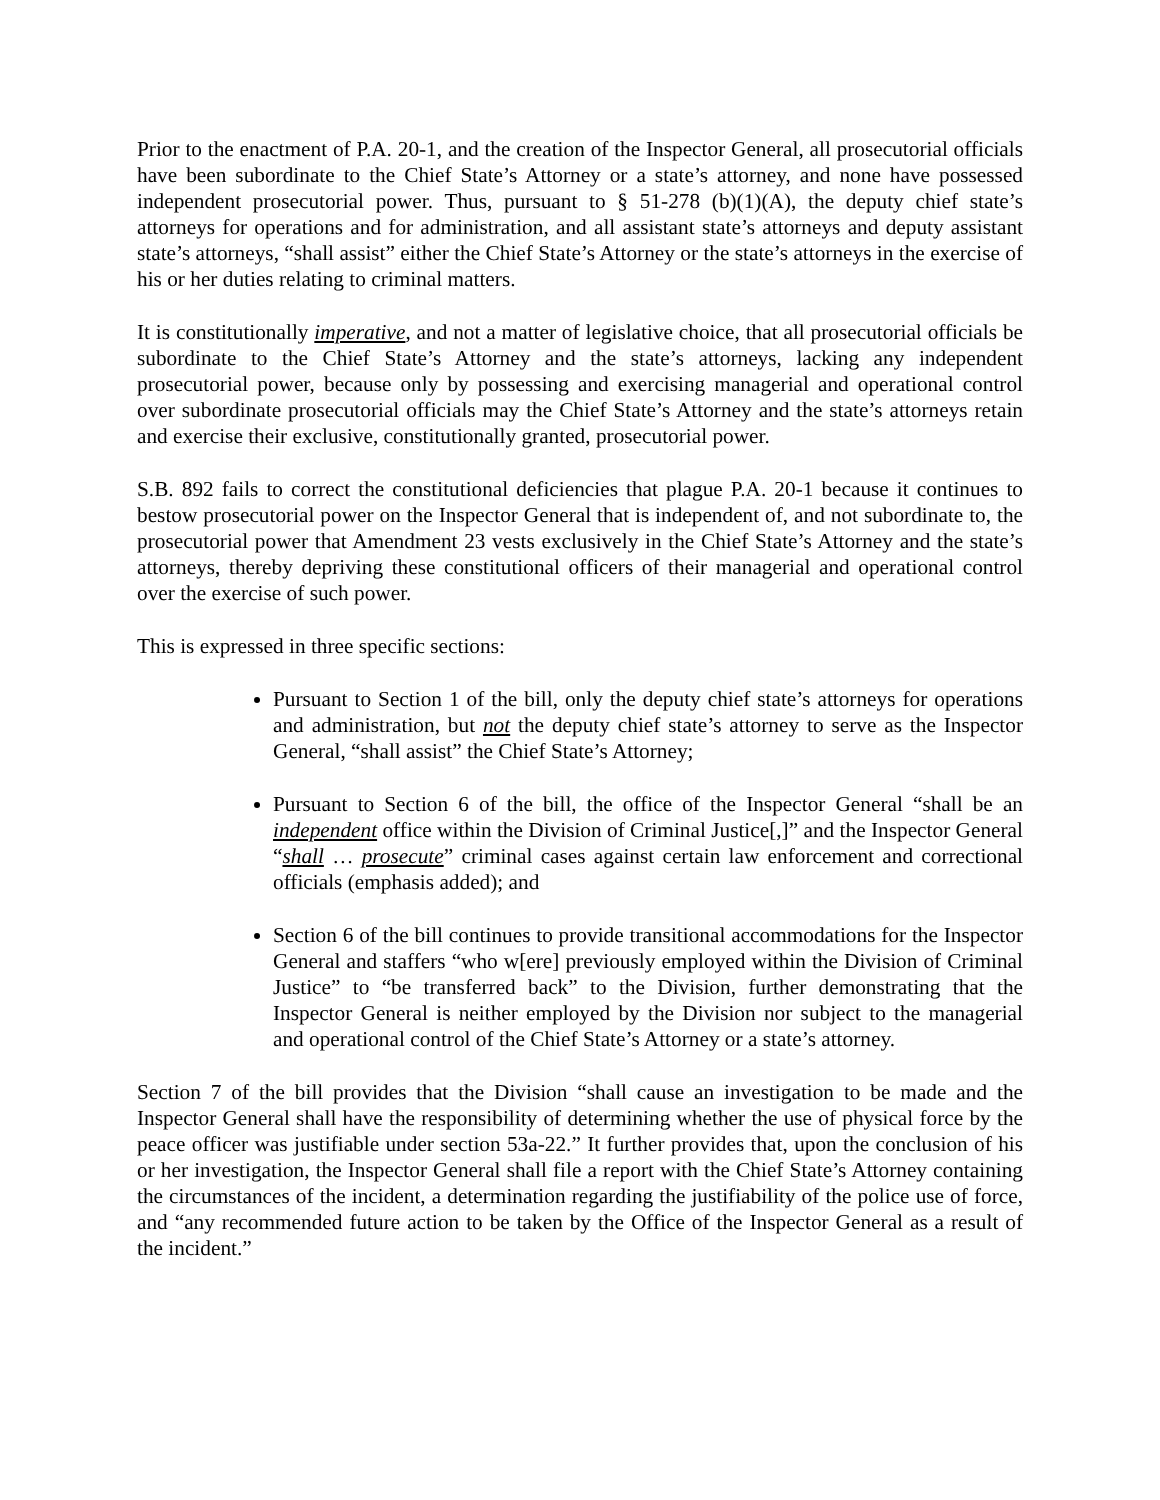Prior to the enactment of P.A. 20-1, and the creation of the Inspector General, all prosecutorial officials have been subordinate to the Chief State’s Attorney or a state’s attorney, and none have possessed independent prosecutorial power. Thus, pursuant to § 51-278 (b)(1)(A), the deputy chief state’s attorneys for operations and for administration, and all assistant state’s attorneys and deputy assistant state’s attorneys, “shall assist” either the Chief State’s Attorney or the state’s attorneys in the exercise of his or her duties relating to criminal matters.
It is constitutionally imperative, and not a matter of legislative choice, that all prosecutorial officials be subordinate to the Chief State’s Attorney and the state’s attorneys, lacking any independent prosecutorial power, because only by possessing and exercising managerial and operational control over subordinate prosecutorial officials may the Chief State’s Attorney and the state’s attorneys retain and exercise their exclusive, constitutionally granted, prosecutorial power.
S.B. 892 fails to correct the constitutional deficiencies that plague P.A. 20-1 because it continues to bestow prosecutorial power on the Inspector General that is independent of, and not subordinate to, the prosecutorial power that Amendment 23 vests exclusively in the Chief State’s Attorney and the state’s attorneys, thereby depriving these constitutional officers of their managerial and operational control over the exercise of such power.
This is expressed in three specific sections:
Pursuant to Section 1 of the bill, only the deputy chief state’s attorneys for operations and administration, but not the deputy chief state’s attorney to serve as the Inspector General, “shall assist” the Chief State’s Attorney;
Pursuant to Section 6 of the bill, the office of the Inspector General “shall be an independent office within the Division of Criminal Justice[,]” and the Inspector General “shall … prosecute” criminal cases against certain law enforcement and correctional officials (emphasis added); and
Section 6 of the bill continues to provide transitional accommodations for the Inspector General and staffers “who w[ere] previously employed within the Division of Criminal Justice” to “be transferred back” to the Division, further demonstrating that the Inspector General is neither employed by the Division nor subject to the managerial and operational control of the Chief State’s Attorney or a state’s attorney.
Section 7 of the bill provides that the Division “shall cause an investigation to be made and the Inspector General shall have the responsibility of determining whether the use of physical force by the peace officer was justifiable under section 53a-22.” It further provides that, upon the conclusion of his or her investigation, the Inspector General shall file a report with the Chief State’s Attorney containing the circumstances of the incident, a determination regarding the justifiability of the police use of force, and “any recommended future action to be taken by the Office of the Inspector General as a result of the incident.”